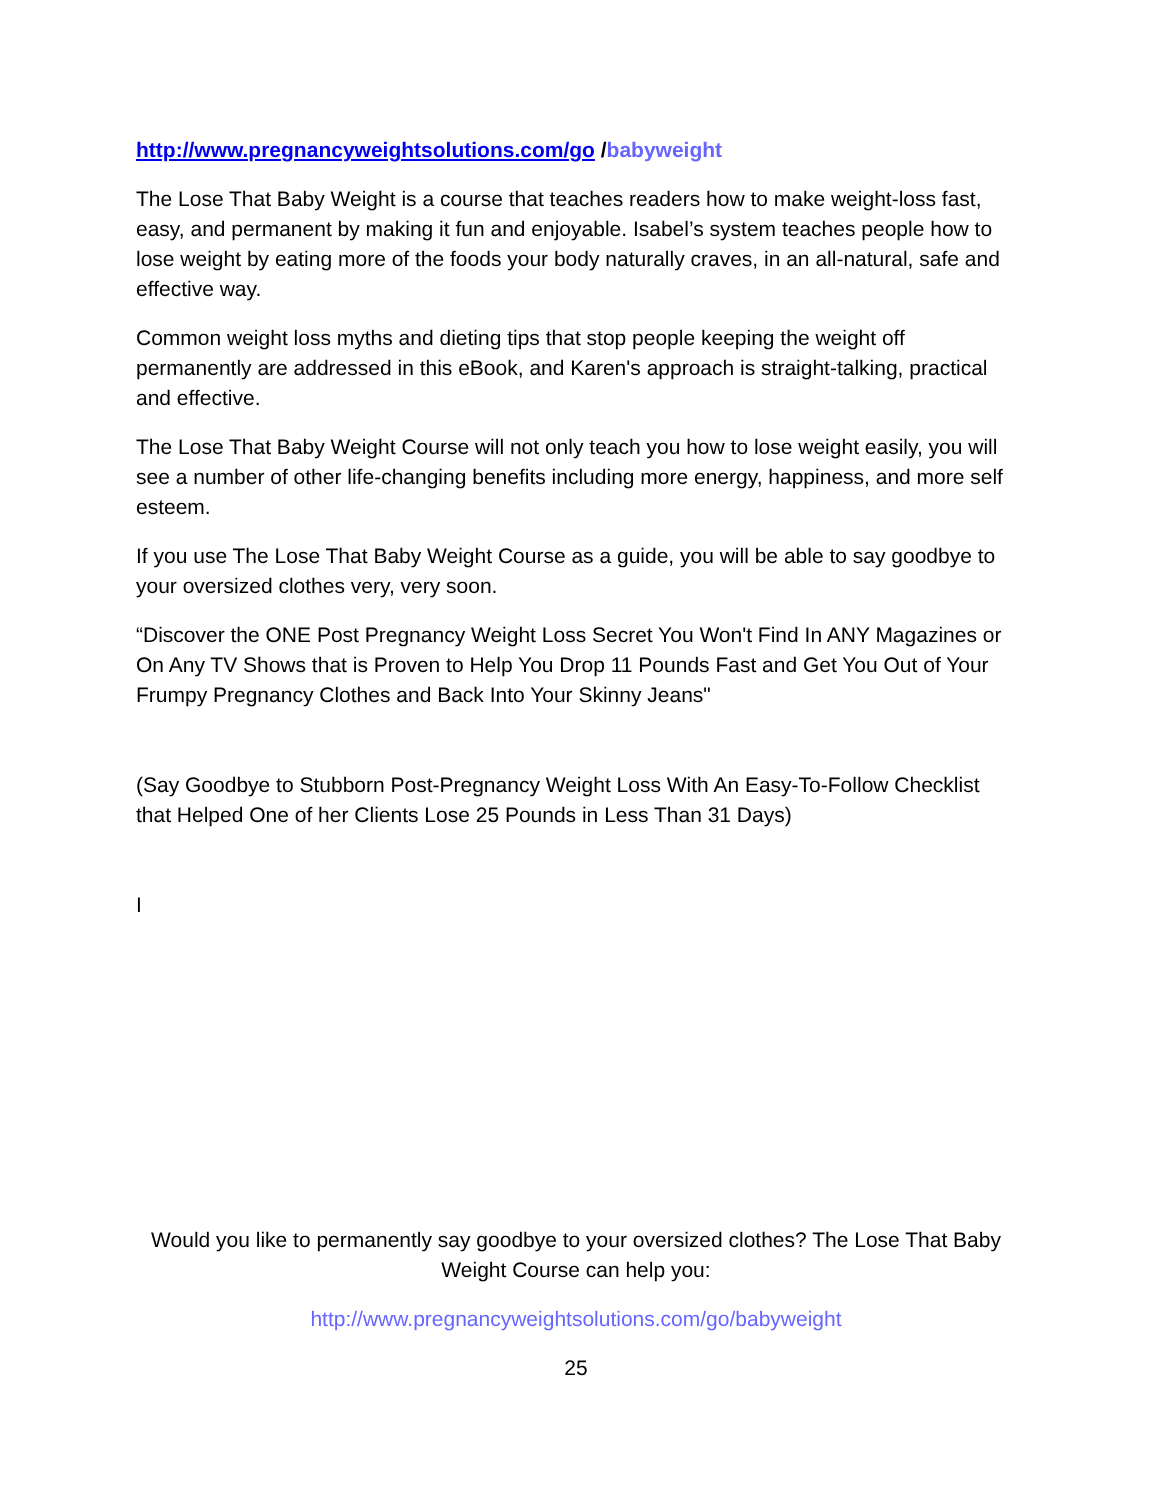http://www.pregnancyweightsolutions.com/go /babyweight
The Lose That Baby Weight is a course that teaches readers how to make weight-loss fast, easy, and permanent by making it fun and enjoyable. Isabel’s system teaches people how to lose weight by eating more of the foods your body naturally craves, in an all-natural, safe and effective way.
Common weight loss myths and dieting tips that stop people keeping the weight off permanently are addressed in this eBook, and Karen's approach is straight-talking, practical and effective.
The Lose That Baby Weight Course will not only teach you how to lose weight easily, you will see a number of other life-changing benefits including more energy, happiness, and more self esteem.
If you use The Lose That Baby Weight Course as a guide, you will be able to say goodbye to your oversized clothes very, very soon.
“Discover the ONE Post Pregnancy Weight Loss Secret You Won't Find In ANY Magazines or On Any TV Shows that is Proven to Help You Drop 11 Pounds Fast and Get You Out of Your Frumpy Pregnancy Clothes and Back Into Your Skinny Jeans"
(Say Goodbye to Stubborn Post-Pregnancy Weight Loss With An Easy-To-Follow Checklist that Helped One of her Clients Lose 25 Pounds in Less Than 31 Days)
I
Would you like to permanently say goodbye to your oversized clothes? The Lose That Baby Weight Course can help you:
http://www.pregnancyweightsolutions.com/go/babyweight
25